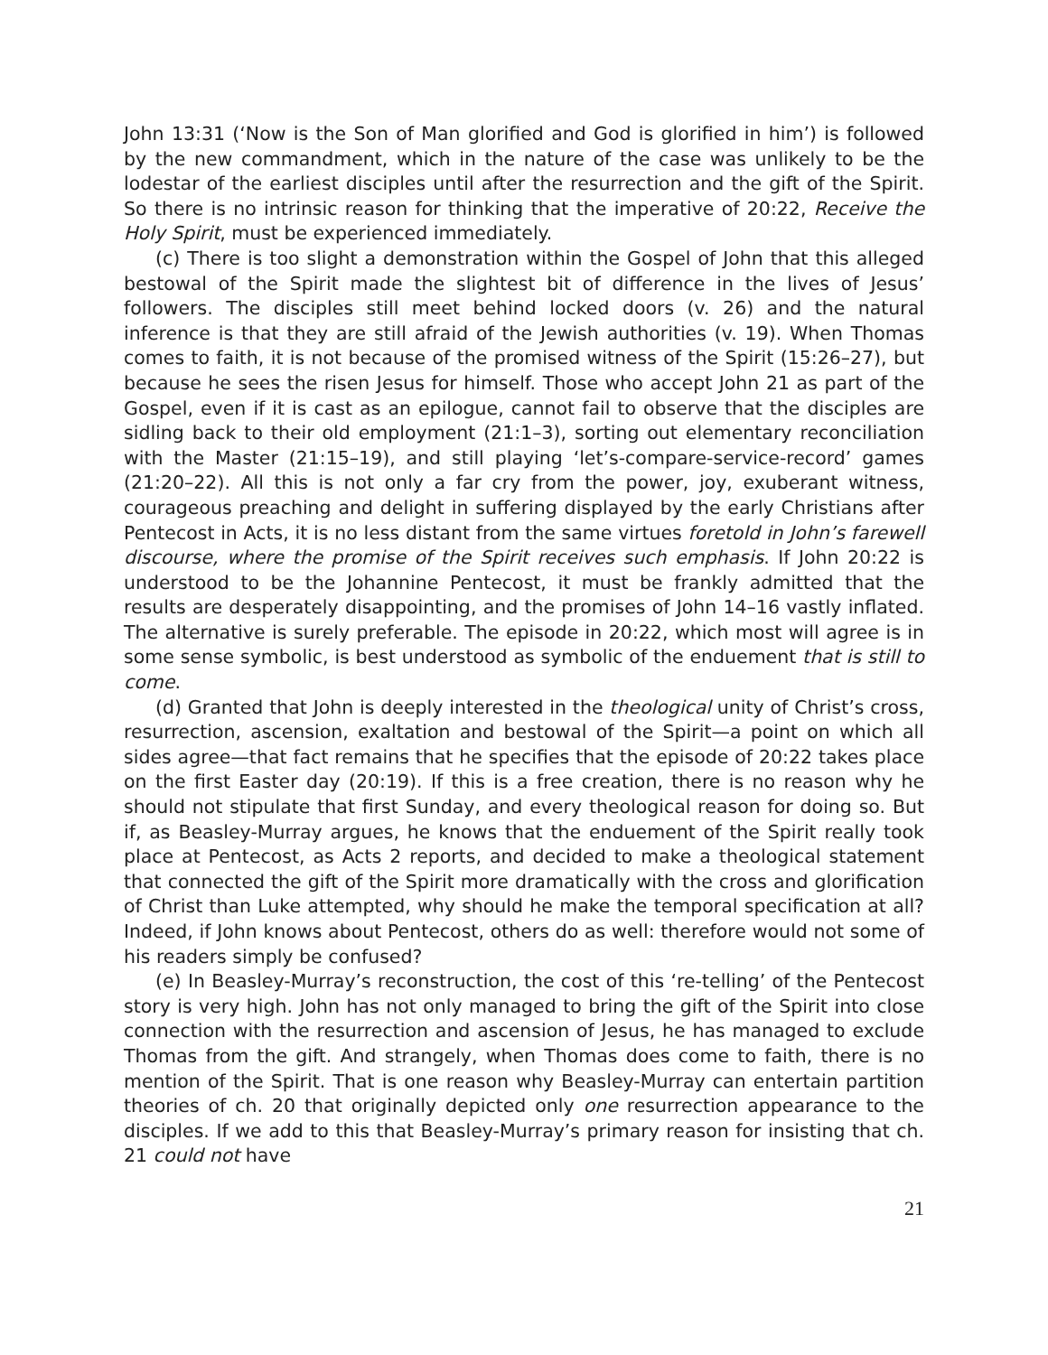John 13:31 (‘Now is the Son of Man glorified and God is glorified in him’) is followed by the new commandment, which in the nature of the case was unlikely to be the lodestar of the earliest disciples until after the resurrection and the gift of the Spirit. So there is no intrinsic reason for thinking that the imperative of 20:22, Receive the Holy Spirit, must be experienced immediately.
(c) There is too slight a demonstration within the Gospel of John that this alleged bestowal of the Spirit made the slightest bit of difference in the lives of Jesus’ followers. The disciples still meet behind locked doors (v. 26) and the natural inference is that they are still afraid of the Jewish authorities (v. 19). When Thomas comes to faith, it is not because of the promised witness of the Spirit (15:26–27), but because he sees the risen Jesus for himself. Those who accept John 21 as part of the Gospel, even if it is cast as an epilogue, cannot fail to observe that the disciples are sidling back to their old employment (21:1–3), sorting out elementary reconciliation with the Master (21:15–19), and still playing ‘let’s-compare-service-record’ games (21:20–22). All this is not only a far cry from the power, joy, exuberant witness, courageous preaching and delight in suffering displayed by the early Christians after Pentecost in Acts, it is no less distant from the same virtues foretold in John’s farewell discourse, where the promise of the Spirit receives such emphasis. If John 20:22 is understood to be the Johannine Pentecost, it must be frankly admitted that the results are desperately disappointing, and the promises of John 14–16 vastly inflated. The alternative is surely preferable. The episode in 20:22, which most will agree is in some sense symbolic, is best understood as symbolic of the enduement that is still to come.
(d) Granted that John is deeply interested in the theological unity of Christ’s cross, resurrection, ascension, exaltation and bestowal of the Spirit—a point on which all sides agree—that fact remains that he specifies that the episode of 20:22 takes place on the first Easter day (20:19). If this is a free creation, there is no reason why he should not stipulate that first Sunday, and every theological reason for doing so. But if, as Beasley-Murray argues, he knows that the enduement of the Spirit really took place at Pentecost, as Acts 2 reports, and decided to make a theological statement that connected the gift of the Spirit more dramatically with the cross and glorification of Christ than Luke attempted, why should he make the temporal specification at all? Indeed, if John knows about Pentecost, others do as well: therefore would not some of his readers simply be confused?
(e) In Beasley-Murray’s reconstruction, the cost of this ‘re-telling’ of the Pentecost story is very high. John has not only managed to bring the gift of the Spirit into close connection with the resurrection and ascension of Jesus, he has managed to exclude Thomas from the gift. And strangely, when Thomas does come to faith, there is no mention of the Spirit. That is one reason why Beasley-Murray can entertain partition theories of ch. 20 that originally depicted only one resurrection appearance to the disciples. If we add to this that Beasley-Murray’s primary reason for insisting that ch. 21 could not have
21